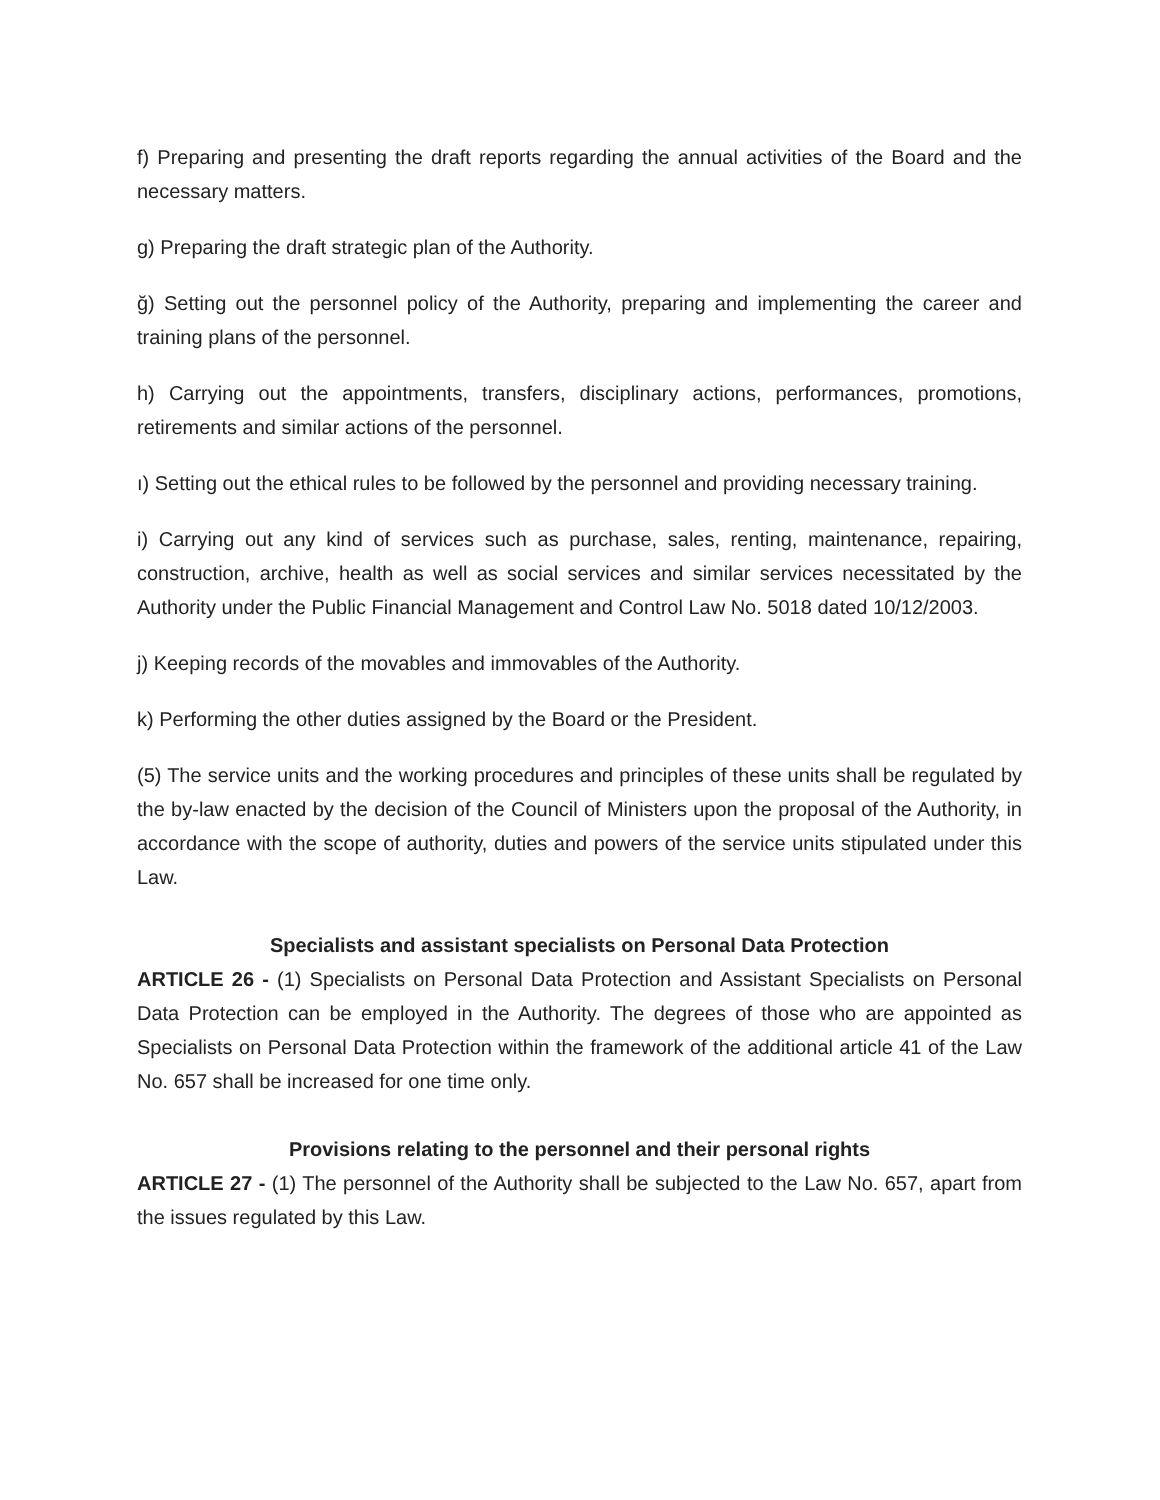f) Preparing and presenting the draft reports regarding the annual activities of the Board and the necessary matters.
g) Preparing the draft strategic plan of the Authority.
ğ) Setting out the personnel policy of the Authority, preparing and implementing the career and training plans of the personnel.
h) Carrying out the appointments, transfers, disciplinary actions, performances, promotions, retirements and similar actions of the personnel.
ı) Setting out the ethical rules to be followed by the personnel and providing necessary training.
i) Carrying out any kind of services such as purchase, sales, renting, maintenance, repairing, construction, archive, health as well as social services and similar services necessitated by the Authority under the Public Financial Management and Control Law No. 5018 dated 10/12/2003.
j) Keeping records of the movables and immovables of the Authority.
k) Performing the other duties assigned by the Board or the President.
(5) The service units and the working procedures and principles of these units shall be regulated by the by-law enacted by the decision of the Council of Ministers upon the proposal of the Authority, in accordance with the scope of authority, duties and powers of the service units stipulated under this Law.
Specialists and assistant specialists on Personal Data Protection
ARTICLE 26 - (1) Specialists on Personal Data Protection and Assistant Specialists on Personal Data Protection can be employed in the Authority. The degrees of those who are appointed as Specialists on Personal Data Protection within the framework of the additional article 41 of the Law No. 657 shall be increased for one time only.
Provisions relating to the personnel and their personal rights
ARTICLE 27 - (1) The personnel of the Authority shall be subjected to the Law No. 657, apart from the issues regulated by this Law.